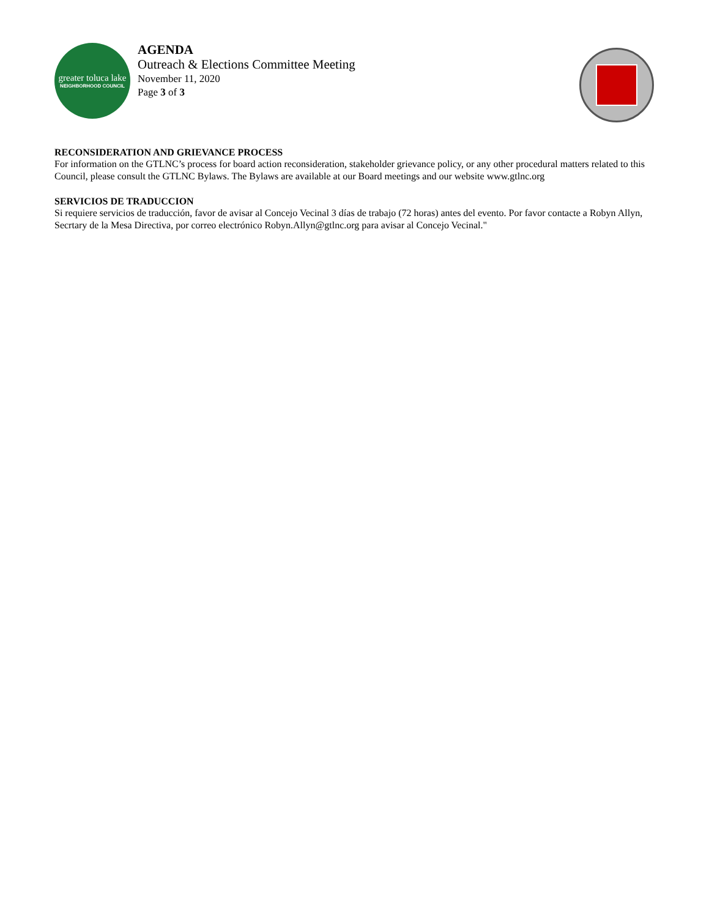greater toluca lake
NEIGHBORHOOD COUNCIL
AGENDA
Outreach & Elections Committee Meeting
November 11, 2020
Page 3 of 3
RECONSIDERATION AND GRIEVANCE PROCESS
For information on the GTLNC’s process for board action reconsideration, stakeholder grievance policy, or any other procedural matters related to this Council, please consult the GTLNC Bylaws. The Bylaws are available at our Board meetings and our website www.gtlnc.org
SERVICIOS DE TRADUCCION
Si requiere servicios de traducción, favor de avisar al Concejo Vecinal 3 días de trabajo (72 horas) antes del evento. Por favor contacte a Robyn Allyn, Secrtary de la Mesa Directiva, por correo electrónico Robyn.Allyn@gtlnc.org para avisar al Concejo Vecinal."